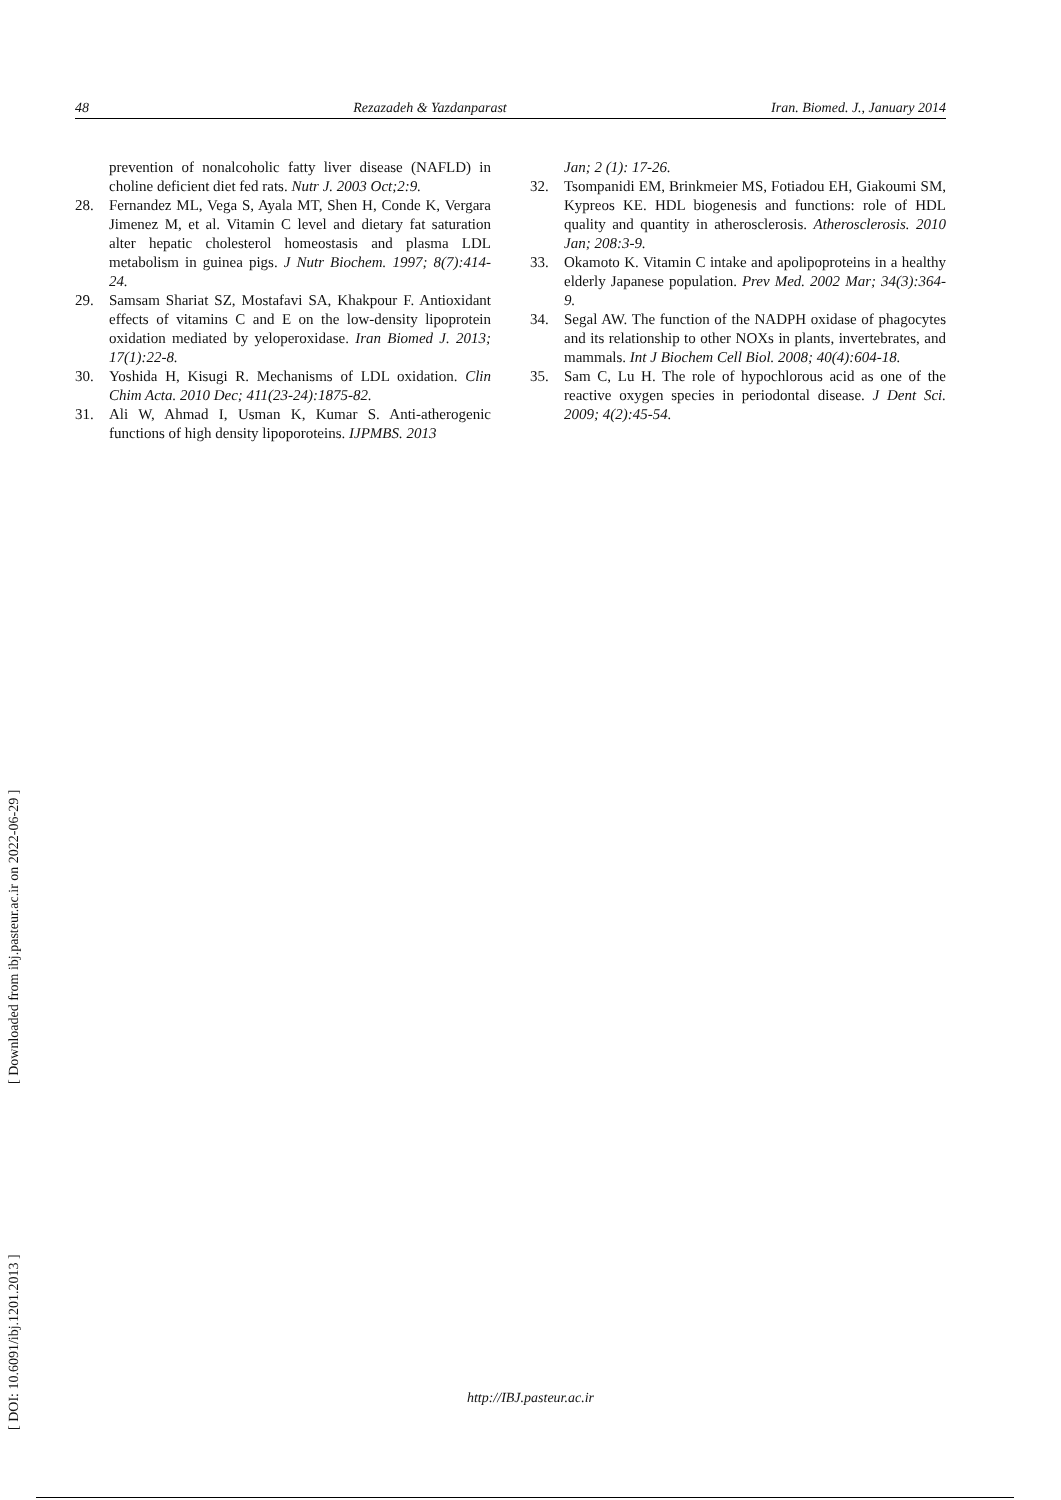48 Rezazadeh & Yazdanparast Iran. Biomed. J., January 2014
prevention of nonalcoholic fatty liver disease (NAFLD) in choline deficient diet fed rats. Nutr J. 2003 Oct;2:9.
28. Fernandez ML, Vega S, Ayala MT, Shen H, Conde K, Vergara Jimenez M, et al. Vitamin C level and dietary fat saturation alter hepatic cholesterol homeostasis and plasma LDL metabolism in guinea pigs. J Nutr Biochem. 1997; 8(7):414-24.
29. Samsam Shariat SZ, Mostafavi SA, Khakpour F. Antioxidant effects of vitamins C and E on the low-density lipoprotein oxidation mediated by yeloperoxidase. Iran Biomed J. 2013; 17(1):22-8.
30. Yoshida H, Kisugi R. Mechanisms of LDL oxidation. Clin Chim Acta. 2010 Dec; 411(23-24):1875-82.
31. Ali W, Ahmad I, Usman K, Kumar S. Anti-atherogenic functions of high density lipoporoteins. IJPMBS. 2013
Jan; 2 (1): 17-26.
32. Tsompanidi EM, Brinkmeier MS, Fotiadou EH, Giakoumi SM, Kypreos KE. HDL biogenesis and functions: role of HDL quality and quantity in atherosclerosis. Atherosclerosis. 2010 Jan; 208:3-9.
33. Okamoto K. Vitamin C intake and apolipoproteins in a healthy elderly Japanese population. Prev Med. 2002 Mar; 34(3):364-9.
34. Segal AW. The function of the NADPH oxidase of phagocytes and its relationship to other NOXs in plants, invertebrates, and mammals. Int J Biochem Cell Biol. 2008; 40(4):604-18.
35. Sam C, Lu H. The role of hypochlorous acid as one of the reactive oxygen species in periodontal disease. J Dent Sci. 2009; 4(2):45-54.
[ DOI: 10.6091/ibj.1201.2013 ] [ Downloaded from ibj.pasteur.ac.ir on 2022-06-29 ]
http://IBJ.pasteur.ac.ir